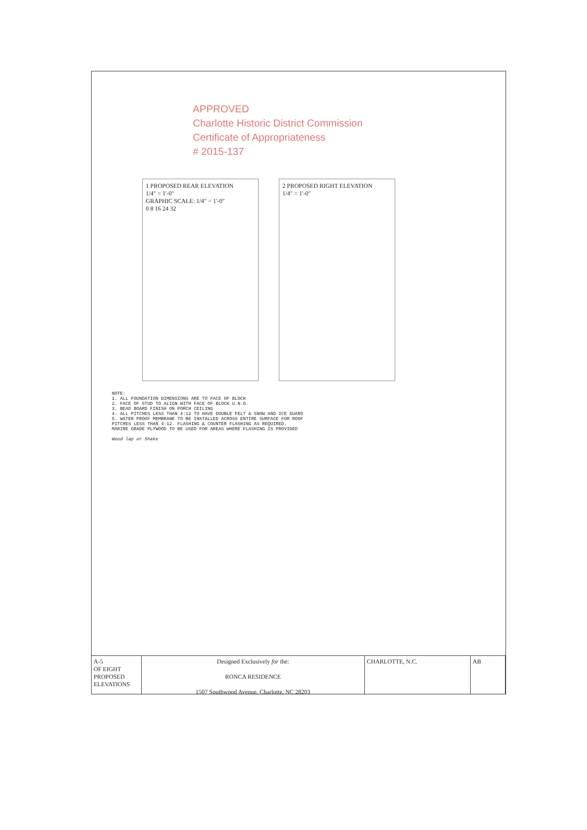APPROVED
Charlotte Historic District Commission
Certificate of Appropriateness
# 2015-137
1 PROPOSED REAR ELEVATION
1/4" = 1'-0"
GRAPHIC SCALE: 1/4" = 1'-0"
0 8 16 24 32
2 PROPOSED RIGHT ELEVATION
1/4" = 1'-0"
NOTE:
1. ALL FOUNDATION DIMENSIONS ARE TO FACE OF BLOCK
2. FACE OF STUD TO ALIGN WITH FACE OF BLOCK U.N.O.
3. BEAD BOARD FINISH ON PORCH CEILING
4. ALL PITCHES LESS THAN 4:12 TO HAVE DOUBLE FELT & SNOW AND ICE GUARD
5. WATER PROOF MEMBRANE TO BE INSTALLED ACROSS ENTIRE SURFACE FOR ROOF PITCHES LESS THAN 4:12. FLASHING & COUNTER FLASHING AS REQUIRED. MARINE GRADE PLYWOOD TO BE USED FOR AREAS WHERE FLASHING IS PROVIDED
Wood lap or Shake
A-5
OF EIGHT
PROPOSED ELEVATIONS
Designed Exclusively for the:
RONCA RESIDENCE
1507 Southwood Avenue, Charlotte, NC 28203
CHARLOTTE, N.C. AB